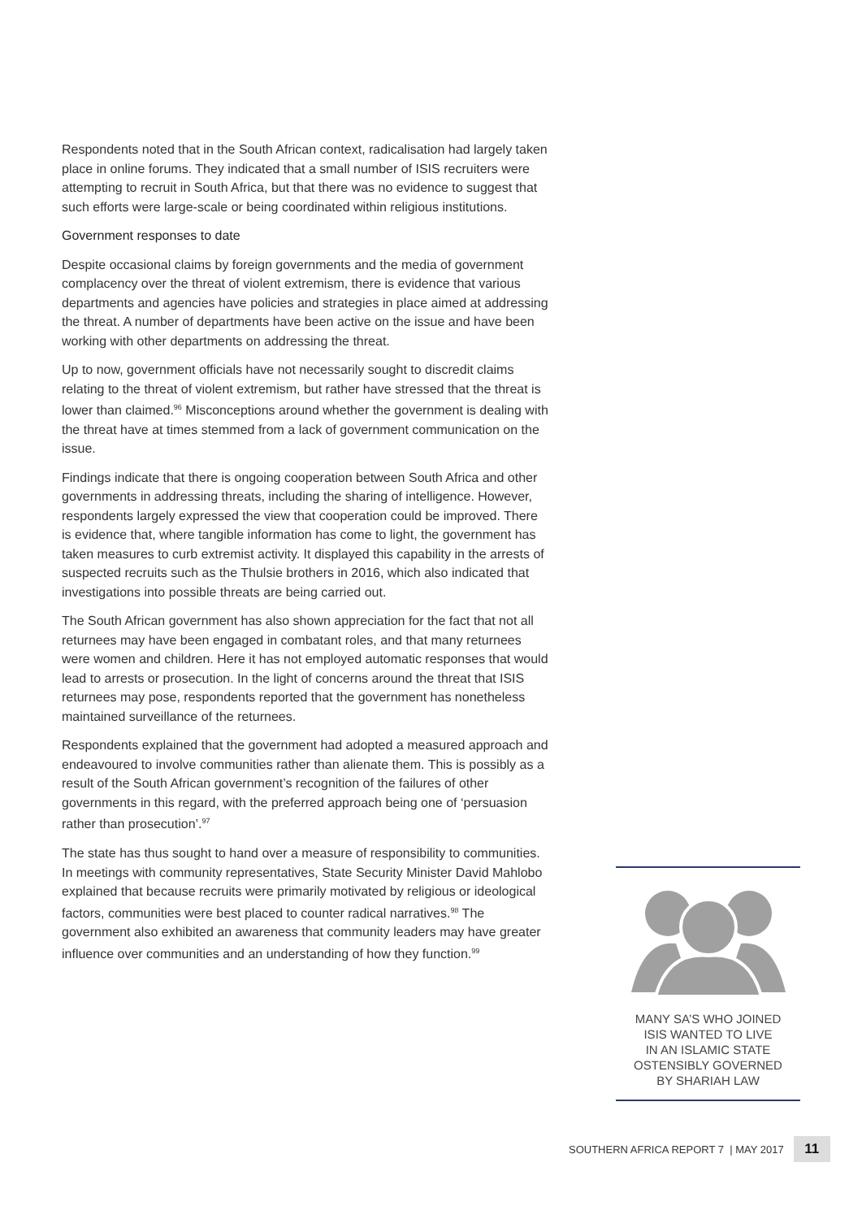Respondents noted that in the South African context, radicalisation had largely taken place in online forums. They indicated that a small number of ISIS recruiters were attempting to recruit in South Africa, but that there was no evidence to suggest that such efforts were large-scale or being coordinated within religious institutions.
Government responses to date
Despite occasional claims by foreign governments and the media of government complacency over the threat of violent extremism, there is evidence that various departments and agencies have policies and strategies in place aimed at addressing the threat. A number of departments have been active on the issue and have been working with other departments on addressing the threat.
Up to now, government officials have not necessarily sought to discredit claims relating to the threat of violent extremism, but rather have stressed that the threat is lower than claimed.<sup>96</sup> Misconceptions around whether the government is dealing with the threat have at times stemmed from a lack of government communication on the issue.
Findings indicate that there is ongoing cooperation between South Africa and other governments in addressing threats, including the sharing of intelligence. However, respondents largely expressed the view that cooperation could be improved. There is evidence that, where tangible information has come to light, the government has taken measures to curb extremist activity. It displayed this capability in the arrests of suspected recruits such as the Thulsie brothers in 2016, which also indicated that investigations into possible threats are being carried out.
The South African government has also shown appreciation for the fact that not all returnees may have been engaged in combatant roles, and that many returnees were women and children. Here it has not employed automatic responses that would lead to arrests or prosecution. In the light of concerns around the threat that ISIS returnees may pose, respondents reported that the government has nonetheless maintained surveillance of the returnees.
Respondents explained that the government had adopted a measured approach and endeavoured to involve communities rather than alienate them. This is possibly as a result of the South African government’s recognition of the failures of other governments in this regard, with the preferred approach being one of ‘persuasion rather than prosecution’.<sup>97</sup>
The state has thus sought to hand over a measure of responsibility to communities. In meetings with community representatives, State Security Minister David Mahlobo explained that because recruits were primarily motivated by religious or ideological factors, communities were best placed to counter radical narratives.<sup>98</sup> The government also exhibited an awareness that community leaders may have greater influence over communities and an understanding of how they function.<sup>99</sup>
MANY SA’S WHO JOINED
ISIS WANTED TO LIVE
IN AN ISLAMIC STATE
OSTENSIBLY GOVERNED
BY SHARIAH LAW
SOUTHERN AFRICA REPORT 7 | MAY 2017 11